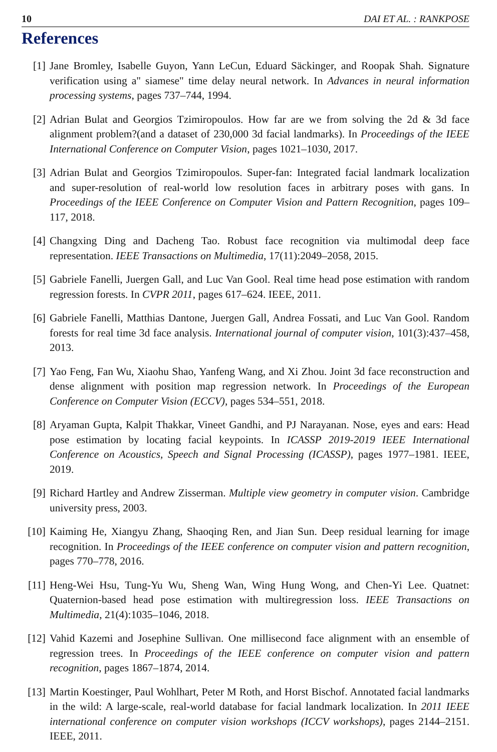10 DAI ET AL. : RANKPOSE
References
[1] Jane Bromley, Isabelle Guyon, Yann LeCun, Eduard Säckinger, and Roopak Shah. Signature verification using a" siamese" time delay neural network. In Advances in neural information processing systems, pages 737–744, 1994.
[2] Adrian Bulat and Georgios Tzimiropoulos. How far are we from solving the 2d & 3d face alignment problem?(and a dataset of 230,000 3d facial landmarks). In Proceedings of the IEEE International Conference on Computer Vision, pages 1021–1030, 2017.
[3] Adrian Bulat and Georgios Tzimiropoulos. Super-fan: Integrated facial landmark localization and super-resolution of real-world low resolution faces in arbitrary poses with gans. In Proceedings of the IEEE Conference on Computer Vision and Pattern Recognition, pages 109–117, 2018.
[4] Changxing Ding and Dacheng Tao. Robust face recognition via multimodal deep face representation. IEEE Transactions on Multimedia, 17(11):2049–2058, 2015.
[5] Gabriele Fanelli, Juergen Gall, and Luc Van Gool. Real time head pose estimation with random regression forests. In CVPR 2011, pages 617–624. IEEE, 2011.
[6] Gabriele Fanelli, Matthias Dantone, Juergen Gall, Andrea Fossati, and Luc Van Gool. Random forests for real time 3d face analysis. International journal of computer vision, 101(3):437–458, 2013.
[7] Yao Feng, Fan Wu, Xiaohu Shao, Yanfeng Wang, and Xi Zhou. Joint 3d face reconstruction and dense alignment with position map regression network. In Proceedings of the European Conference on Computer Vision (ECCV), pages 534–551, 2018.
[8] Aryaman Gupta, Kalpit Thakkar, Vineet Gandhi, and PJ Narayanan. Nose, eyes and ears: Head pose estimation by locating facial keypoints. In ICASSP 2019-2019 IEEE International Conference on Acoustics, Speech and Signal Processing (ICASSP), pages 1977–1981. IEEE, 2019.
[9] Richard Hartley and Andrew Zisserman. Multiple view geometry in computer vision. Cambridge university press, 2003.
[10] Kaiming He, Xiangyu Zhang, Shaoqing Ren, and Jian Sun. Deep residual learning for image recognition. In Proceedings of the IEEE conference on computer vision and pattern recognition, pages 770–778, 2016.
[11] Heng-Wei Hsu, Tung-Yu Wu, Sheng Wan, Wing Hung Wong, and Chen-Yi Lee. Quatnet: Quaternion-based head pose estimation with multiregression loss. IEEE Transactions on Multimedia, 21(4):1035–1046, 2018.
[12] Vahid Kazemi and Josephine Sullivan. One millisecond face alignment with an ensemble of regression trees. In Proceedings of the IEEE conference on computer vision and pattern recognition, pages 1867–1874, 2014.
[13] Martin Koestinger, Paul Wohlhart, Peter M Roth, and Horst Bischof. Annotated facial landmarks in the wild: A large-scale, real-world database for facial landmark localization. In 2011 IEEE international conference on computer vision workshops (ICCV workshops), pages 2144–2151. IEEE, 2011.